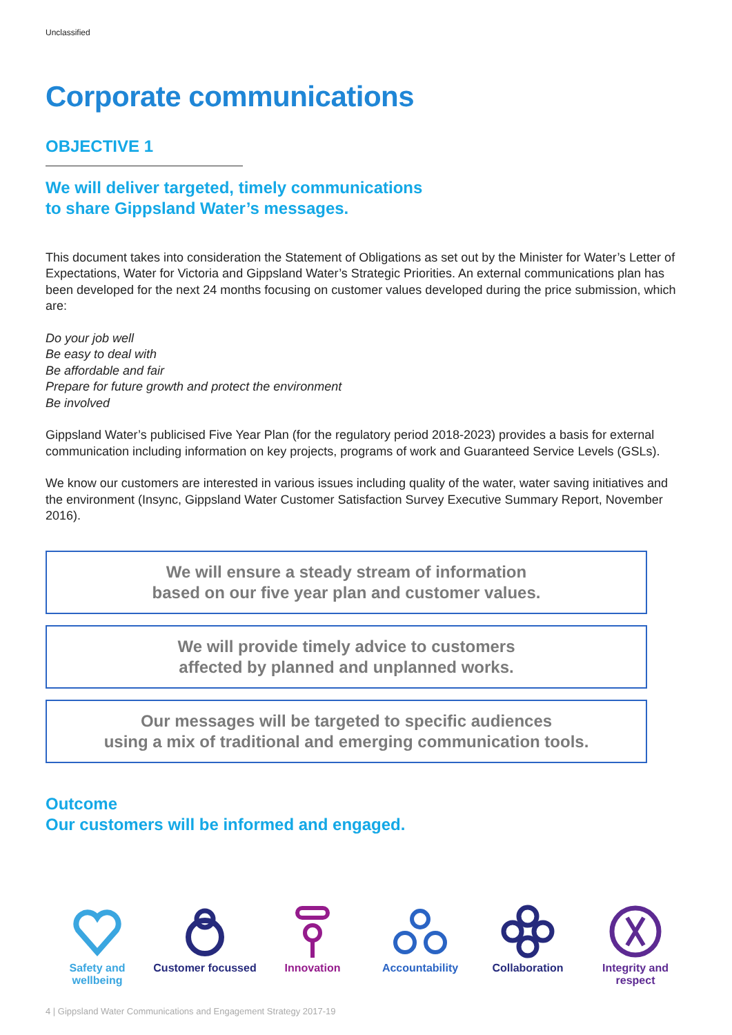Unclassified
Corporate communications
OBJECTIVE 1
We will deliver targeted, timely communications
to share Gippsland Water’s messages.
This document takes into consideration the Statement of Obligations as set out by the Minister for Water’s Letter of Expectations, Water for Victoria and Gippsland Water’s Strategic Priorities. An external communications plan has been developed for the next 24 months focusing on customer values developed during the price submission, which are:
Do your job well
Be easy to deal with
Be affordable and fair
Prepare for future growth and protect the environment
Be involved
Gippsland Water’s publicised Five Year Plan (for the regulatory period 2018-2023) provides a basis for external communication including information on key projects, programs of work and Guaranteed Service Levels (GSLs).
We know our customers are interested in various issues including quality of the water, water saving initiatives and the environment (Insync, Gippsland Water Customer Satisfaction Survey Executive Summary Report, November 2016).
We will ensure a steady stream of information
based on our five year plan and customer values.
We will provide timely advice to customers
affected by planned and unplanned works.
Our messages will be targeted to specific audiences
using a mix of traditional and emerging communication tools.
Outcome
Our customers will be informed and engaged.
Safety and wellbeing
Customer focussed
Innovation
Accountability
Collaboration
Integrity and respect
4 | Gippsland Water Communications and Engagement Strategy 2017-19